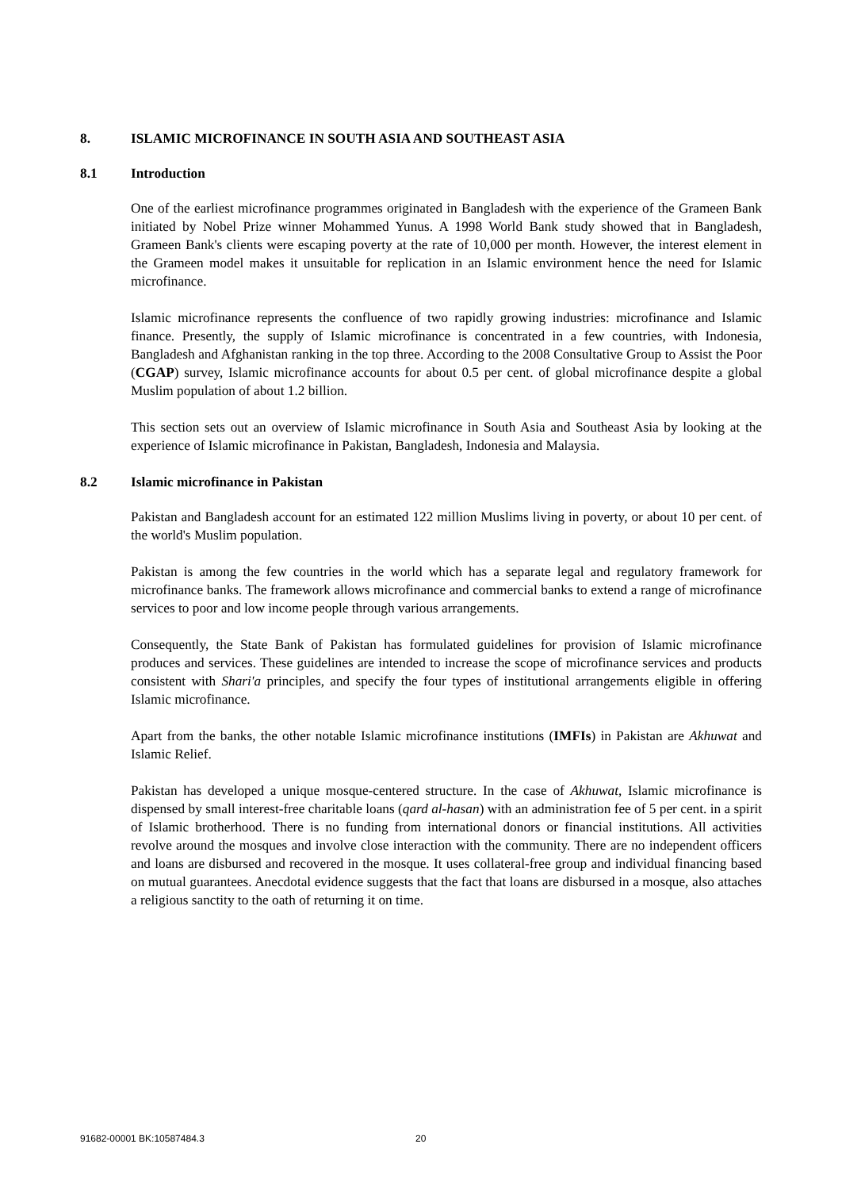8. ISLAMIC MICROFINANCE IN SOUTH ASIA AND SOUTHEAST ASIA
8.1 Introduction
One of the earliest microfinance programmes originated in Bangladesh with the experience of the Grameen Bank initiated by Nobel Prize winner Mohammed Yunus. A 1998 World Bank study showed that in Bangladesh, Grameen Bank's clients were escaping poverty at the rate of 10,000 per month. However, the interest element in the Grameen model makes it unsuitable for replication in an Islamic environment hence the need for Islamic microfinance.
Islamic microfinance represents the confluence of two rapidly growing industries: microfinance and Islamic finance. Presently, the supply of Islamic microfinance is concentrated in a few countries, with Indonesia, Bangladesh and Afghanistan ranking in the top three. According to the 2008 Consultative Group to Assist the Poor (CGAP) survey, Islamic microfinance accounts for about 0.5 per cent. of global microfinance despite a global Muslim population of about 1.2 billion.
This section sets out an overview of Islamic microfinance in South Asia and Southeast Asia by looking at the experience of Islamic microfinance in Pakistan, Bangladesh, Indonesia and Malaysia.
8.2 Islamic microfinance in Pakistan
Pakistan and Bangladesh account for an estimated 122 million Muslims living in poverty, or about 10 per cent. of the world's Muslim population.
Pakistan is among the few countries in the world which has a separate legal and regulatory framework for microfinance banks. The framework allows microfinance and commercial banks to extend a range of microfinance services to poor and low income people through various arrangements.
Consequently, the State Bank of Pakistan has formulated guidelines for provision of Islamic microfinance produces and services. These guidelines are intended to increase the scope of microfinance services and products consistent with Shari'a principles, and specify the four types of institutional arrangements eligible in offering Islamic microfinance.
Apart from the banks, the other notable Islamic microfinance institutions (IMFIs) in Pakistan are Akhuwat and Islamic Relief.
Pakistan has developed a unique mosque-centered structure. In the case of Akhuwat, Islamic microfinance is dispensed by small interest-free charitable loans (qard al-hasan) with an administration fee of 5 per cent. in a spirit of Islamic brotherhood. There is no funding from international donors or financial institutions. All activities revolve around the mosques and involve close interaction with the community. There are no independent officers and loans are disbursed and recovered in the mosque. It uses collateral-free group and individual financing based on mutual guarantees. Anecdotal evidence suggests that the fact that loans are disbursed in a mosque, also attaches a religious sanctity to the oath of returning it on time.
91682-00001 BK:10587484.3 20